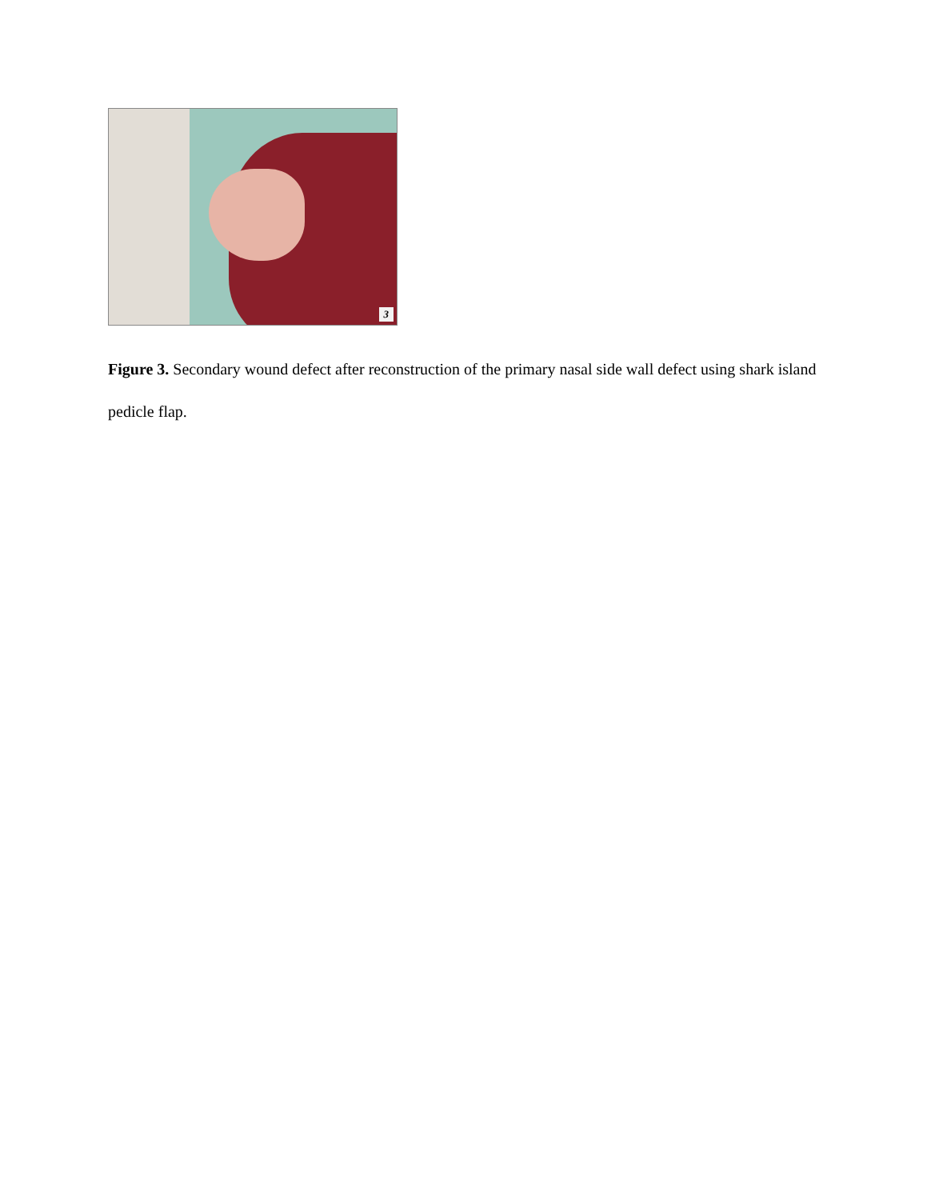3
Figure 3. Secondary wound defect after reconstruction of the primary nasal side wall defect using shark island pedicle flap.